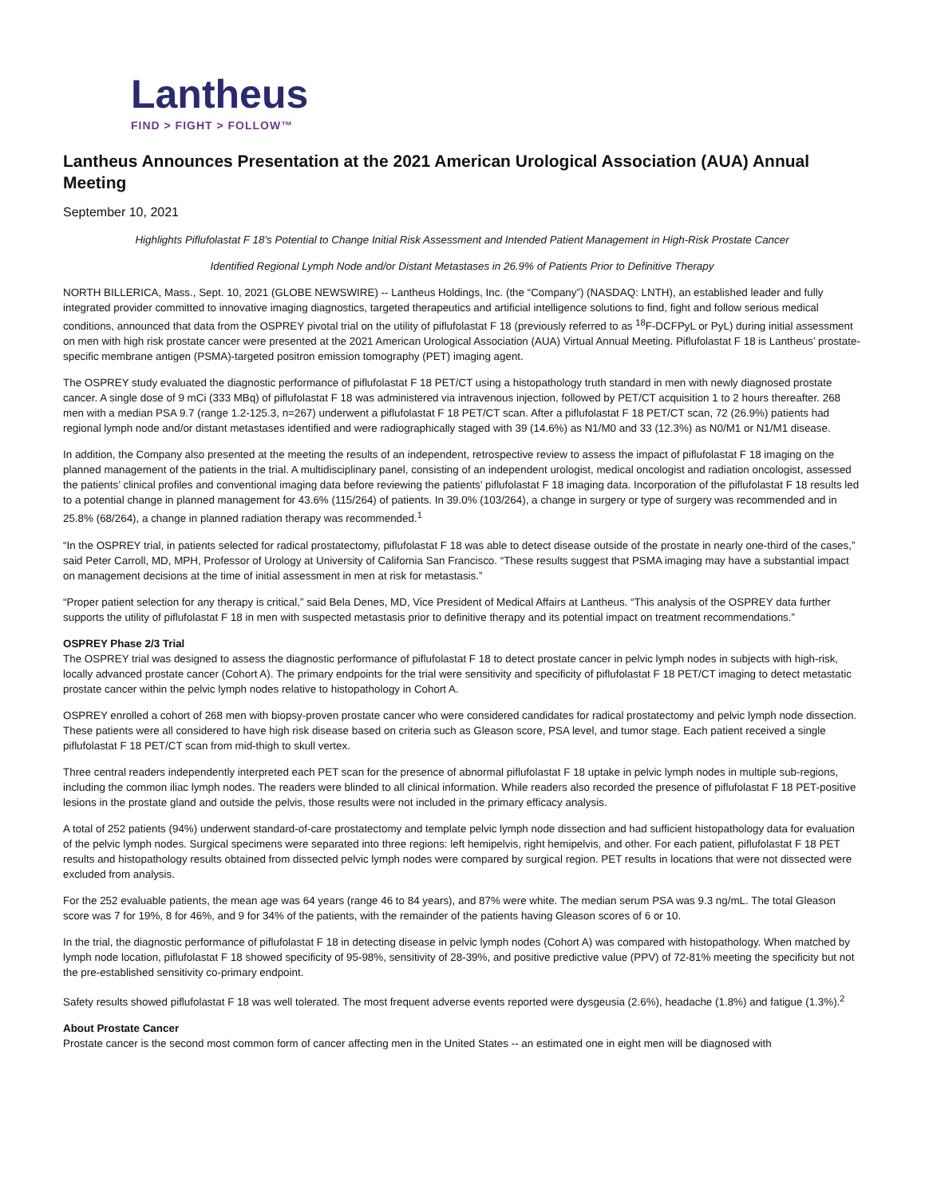Lantheus
FIND > FIGHT > FOLLOW™
Lantheus Announces Presentation at the 2021 American Urological Association (AUA) Annual Meeting
September 10, 2021
Highlights Piflufolastat F 18’s Potential to Change Initial Risk Assessment and Intended Patient Management in High-Risk Prostate Cancer
Identified Regional Lymph Node and/or Distant Metastases in 26.9% of Patients Prior to Definitive Therapy
NORTH BILLERICA, Mass., Sept. 10, 2021 (GLOBE NEWSWIRE) -- Lantheus Holdings, Inc. (the “Company”) (NASDAQ: LNTH), an established leader and fully integrated provider committed to innovative imaging diagnostics, targeted therapeutics and artificial intelligence solutions to find, fight and follow serious medical conditions, announced that data from the OSPREY pivotal trial on the utility of piflufolastat F 18 (previously referred to as <sup>18</sup>F-DCFPyL or PyL) during initial assessment on men with high risk prostate cancer were presented at the 2021 American Urological Association (AUA) Virtual Annual Meeting. Piflufolastat F 18 is Lantheus’ prostate-specific membrane antigen (PSMA)-targeted positron emission tomography (PET) imaging agent.
The OSPREY study evaluated the diagnostic performance of piflufolastat F 18 PET/CT using a histopathology truth standard in men with newly diagnosed prostate cancer. A single dose of 9 mCi (333 MBq) of piflufolastat F 18 was administered via intravenous injection, followed by PET/CT acquisition 1 to 2 hours thereafter. 268 men with a median PSA 9.7 (range 1.2-125.3, n=267) underwent a piflufolastat F 18 PET/CT scan. After a piflufolastat F 18 PET/CT scan, 72 (26.9%) patients had regional lymph node and/or distant metastases identified and were radiographically staged with 39 (14.6%) as N1/M0 and 33 (12.3%) as N0/M1 or N1/M1 disease.
In addition, the Company also presented at the meeting the results of an independent, retrospective review to assess the impact of piflufolastat F 18 imaging on the planned management of the patients in the trial. A multidisciplinary panel, consisting of an independent urologist, medical oncologist and radiation oncologist, assessed the patients’ clinical profiles and conventional imaging data before reviewing the patients’ piflufolastat F 18 imaging data. Incorporation of the piflufolastat F 18 results led to a potential change in planned management for 43.6% (115/264) of patients. In 39.0% (103/264), a change in surgery or type of surgery was recommended and in 25.8% (68/264), a change in planned radiation therapy was recommended.<sup>1</sup>
“In the OSPREY trial, in patients selected for radical prostatectomy, piflufolastat F 18 was able to detect disease outside of the prostate in nearly one-third of the cases,” said Peter Carroll, MD, MPH, Professor of Urology at University of California San Francisco. “These results suggest that PSMA imaging may have a substantial impact on management decisions at the time of initial assessment in men at risk for metastasis.”
“Proper patient selection for any therapy is critical,” said Bela Denes, MD, Vice President of Medical Affairs at Lantheus. “This analysis of the OSPREY data further supports the utility of piflufolastat F 18 in men with suspected metastasis prior to definitive therapy and its potential impact on treatment recommendations.”
OSPREY Phase 2/3 Trial
The OSPREY trial was designed to assess the diagnostic performance of piflufolastat F 18 to detect prostate cancer in pelvic lymph nodes in subjects with high-risk, locally advanced prostate cancer (Cohort A). The primary endpoints for the trial were sensitivity and specificity of piflufolastat F 18 PET/CT imaging to detect metastatic prostate cancer within the pelvic lymph nodes relative to histopathology in Cohort A.
OSPREY enrolled a cohort of 268 men with biopsy-proven prostate cancer who were considered candidates for radical prostatectomy and pelvic lymph node dissection. These patients were all considered to have high risk disease based on criteria such as Gleason score, PSA level, and tumor stage. Each patient received a single piflufolastat F 18 PET/CT scan from mid-thigh to skull vertex.
Three central readers independently interpreted each PET scan for the presence of abnormal piflufolastat F 18 uptake in pelvic lymph nodes in multiple sub-regions, including the common iliac lymph nodes. The readers were blinded to all clinical information. While readers also recorded the presence of piflufolastat F 18 PET-positive lesions in the prostate gland and outside the pelvis, those results were not included in the primary efficacy analysis.
A total of 252 patients (94%) underwent standard-of-care prostatectomy and template pelvic lymph node dissection and had sufficient histopathology data for evaluation of the pelvic lymph nodes. Surgical specimens were separated into three regions: left hemipelvis, right hemipelvis, and other. For each patient, piflufolastat F 18 PET results and histopathology results obtained from dissected pelvic lymph nodes were compared by surgical region. PET results in locations that were not dissected were excluded from analysis.
For the 252 evaluable patients, the mean age was 64 years (range 46 to 84 years), and 87% were white. The median serum PSA was 9.3 ng/mL. The total Gleason score was 7 for 19%, 8 for 46%, and 9 for 34% of the patients, with the remainder of the patients having Gleason scores of 6 or 10.
In the trial, the diagnostic performance of piflufolastat F 18 in detecting disease in pelvic lymph nodes (Cohort A) was compared with histopathology. When matched by lymph node location, piflufolastat F 18 showed specificity of 95-98%, sensitivity of 28-39%, and positive predictive value (PPV) of 72-81% meeting the specificity but not the pre-established sensitivity co-primary endpoint.
Safety results showed piflufolastat F 18 was well tolerated. The most frequent adverse events reported were dysgeusia (2.6%), headache (1.8%) and fatigue (1.3%).<sup>2</sup>
About Prostate Cancer
Prostate cancer is the second most common form of cancer affecting men in the United States -- an estimated one in eight men will be diagnosed with